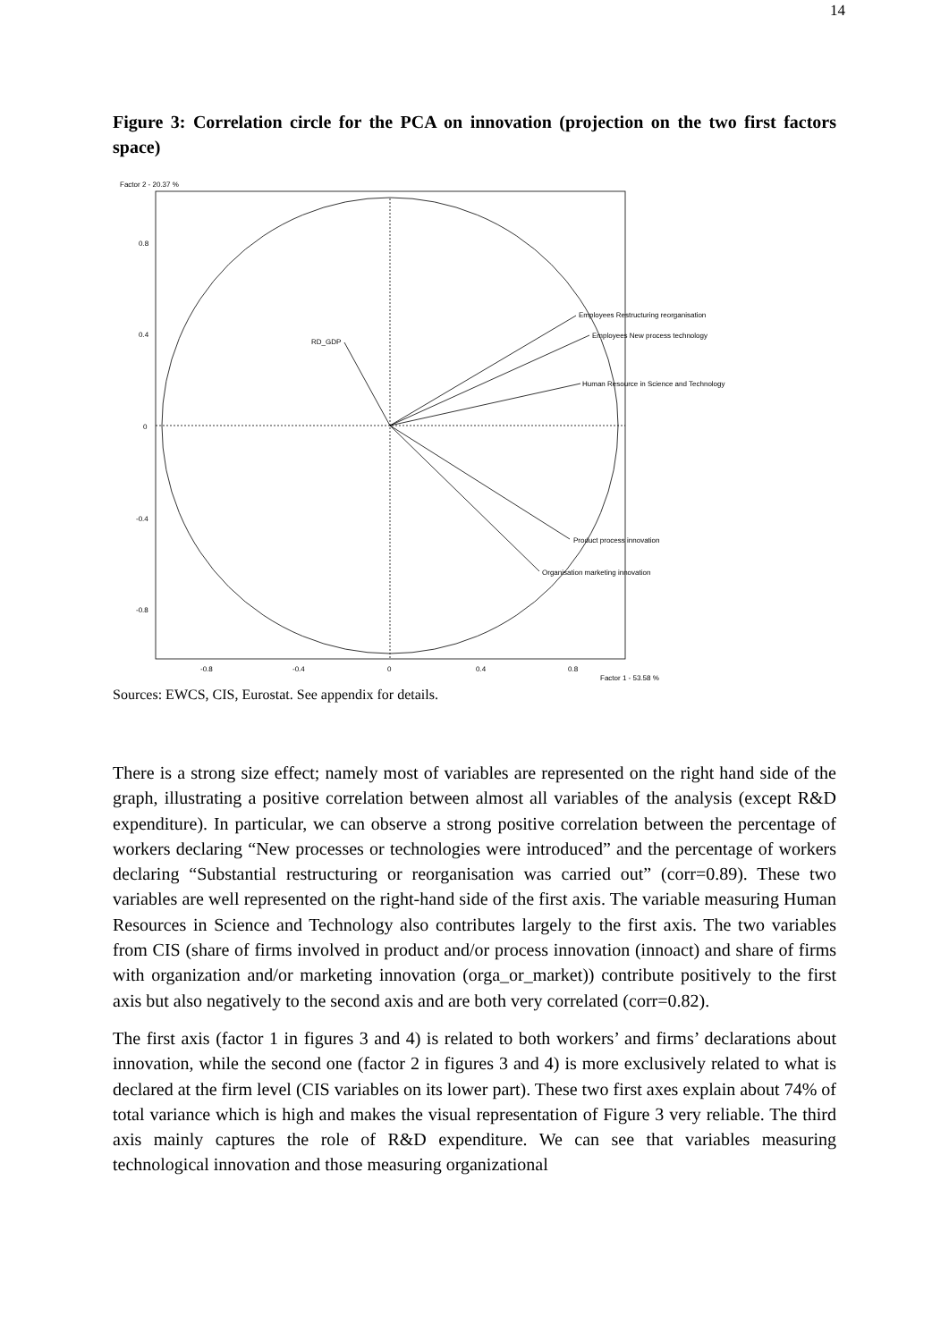14
Figure 3: Correlation circle for the PCA on innovation (projection on the two first factors space)
Factor 2 - 20.37 %
0.8
0.4
0
-0.4
-0.8
-0.8
-0.4
0
0.4
0.8
Factor 1 - 53.58 %
RD_GDP
Employees Restructuring reorganisation
Employees New process technology
Human Resource in Science and Technology
Product process innovation
Organisation marketing innovation
Sources: EWCS, CIS, Eurostat. See appendix for details.
There is a strong size effect; namely most of variables are represented on the right hand side of the graph, illustrating a positive correlation between almost all variables of the analysis (except R&D expenditure). In particular, we can observe a strong positive correlation between the percentage of workers declaring “New processes or technologies were introduced” and the percentage of workers declaring “Substantial restructuring or reorganisation was carried out” (corr=0.89). These two variables are well represented on the right-hand side of the first axis. The variable measuring Human Resources in Science and Technology also contributes largely to the first axis. The two variables from CIS (share of firms involved in product and/or process innovation (innoact) and share of firms with organization and/or marketing innovation (orga_or_market)) contribute positively to the first axis but also negatively to the second axis and are both very correlated (corr=0.82).
The first axis (factor 1 in figures 3 and 4) is related to both workers’ and firms’ declarations about innovation, while the second one (factor 2 in figures 3 and 4) is more exclusively related to what is declared at the firm level (CIS variables on its lower part). These two first axes explain about 74% of total variance which is high and makes the visual representation of Figure 3 very reliable. The third axis mainly captures the role of R&D expenditure. We can see that variables measuring technological innovation and those measuring organizational